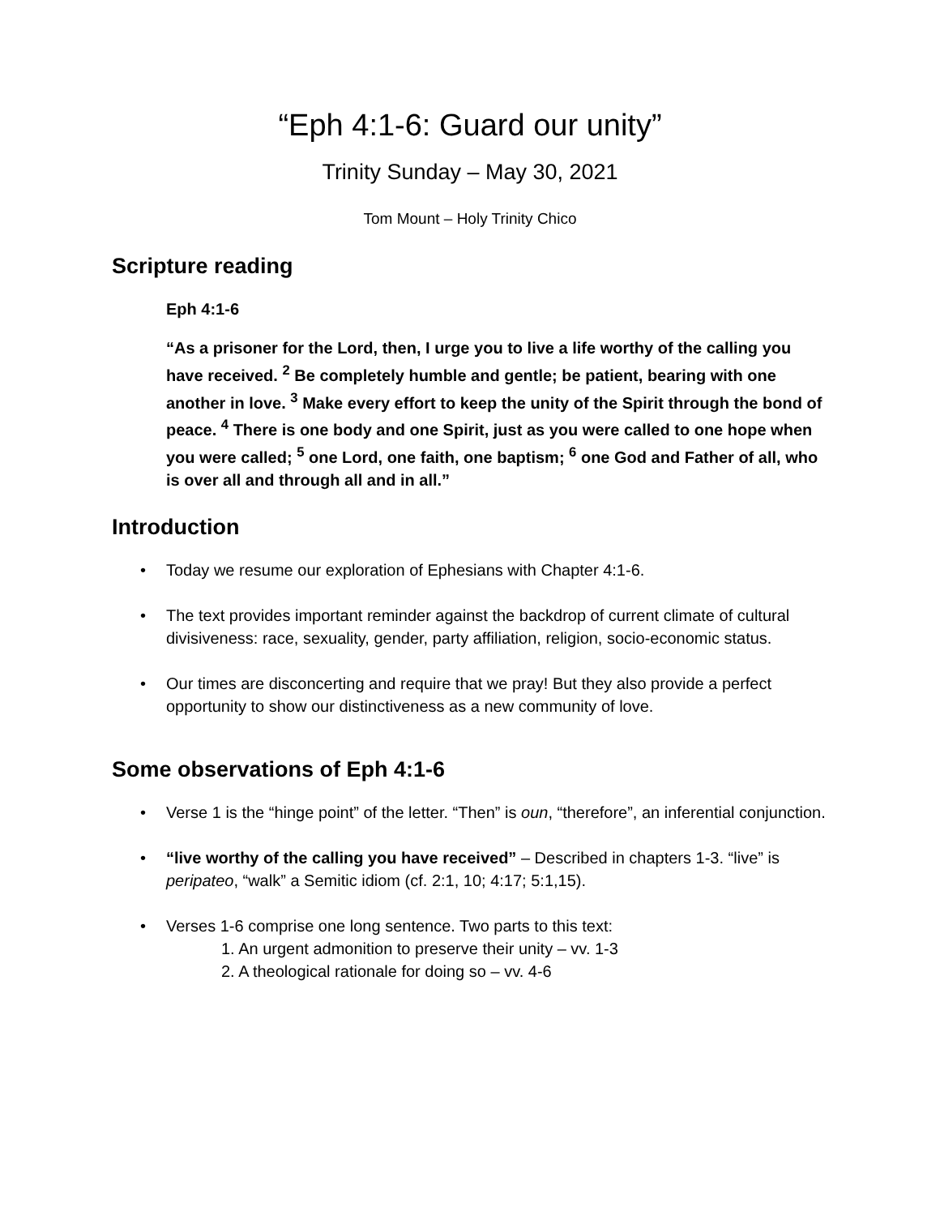“Eph 4:1-6: Guard our unity”
Trinity Sunday – May 30, 2021
Tom Mount – Holy Trinity Chico
Scripture reading
Eph 4:1-6
“As a prisoner for the Lord, then, I urge you to live a life worthy of the calling you have received. <sup>2</sup> Be completely humble and gentle; be patient, bearing with one another in love. <sup>3</sup> Make every effort to keep the unity of the Spirit through the bond of peace. <sup>4</sup> There is one body and one Spirit, just as you were called to one hope when you were called; <sup>5</sup> one Lord, one faith, one baptism; <sup>6</sup> one God and Father of all, who is over all and through all and in all.”
Introduction
Today we resume our exploration of Ephesians with Chapter 4:1-6.
The text provides important reminder against the backdrop of current climate of cultural divisiveness: race, sexuality, gender, party affiliation, religion, socio-economic status.
Our times are disconcerting and require that we pray! But they also provide a perfect opportunity to show our distinctiveness as a new community of love.
Some observations of Eph 4:1-6
Verse 1 is the “hinge point” of the letter. “Then” is oun, “therefore”, an inferential conjunction.
“live worthy of the calling you have received” – Described in chapters 1-3. “live” is peripateo, “walk” a Semitic idiom (cf. 2:1, 10; 4:17; 5:1,15).
Verses 1-6 comprise one long sentence. Two parts to this text:
1. An urgent admonition to preserve their unity – vv. 1-3
2. A theological rationale for doing so – vv. 4-6